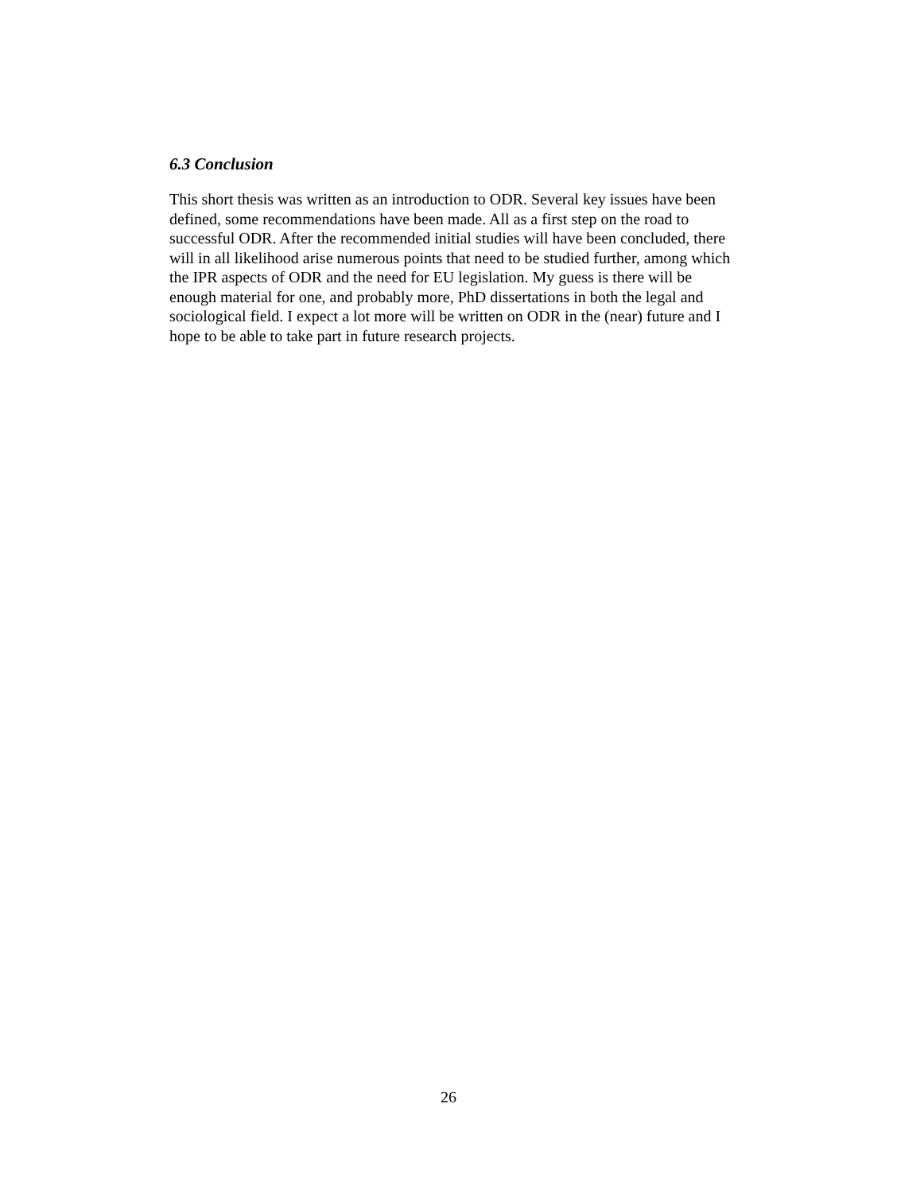6.3 Conclusion
This short thesis was written as an introduction to ODR. Several key issues have been defined, some recommendations have been made. All as a first step on the road to successful ODR. After the recommended initial studies will have been concluded, there will in all likelihood arise numerous points that need to be studied further, among which the IPR aspects of ODR and the need for EU legislation. My guess is there will be enough material for one, and probably more, PhD dissertations in both the legal and sociological field. I expect a lot more will be written on ODR in the (near) future and I hope to be able to take part in future research projects.
26